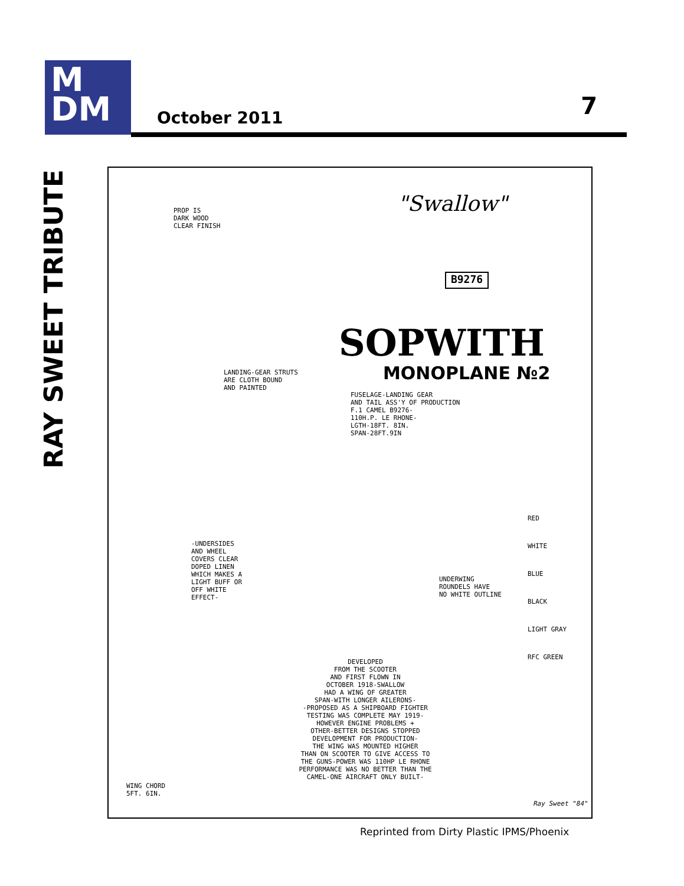M
DM
October 2011 7
RAY SWEET TRIBUTE
PROP IS
DARK WOOD
CLEAR FINISH
"Swallow"
B9276
SOPWITH
MONOPLANE №2
LANDING-GEAR STRUTS
ARE CLOTH BOUND
AND PAINTED
FUSELAGE-LANDING GEAR
AND TAIL ASS'Y OF PRODUCTION
F.1 CAMEL B9276-
110H.P. LE RHONE-
LGTH-18FT. 8IN.
SPAN-28FT.9IN
-UNDERSIDES
AND WHEEL
COVERS CLEAR
DOPED LINEN
WHICH MAKES A
LIGHT BUFF OR
OFF WHITE
EFFECT-
UNDERWING
ROUNDELS HAVE
NO WHITE OUTLINE
RED
WHITE
BLUE
BLACK
LIGHT GRAY
RFC GREEN
DEVELOPED
FROM THE SCOOTER
AND FIRST FLOWN IN
OCTOBER 1918-SWALLOW
HAD A WING OF GREATER
SPAN-WITH LONGER AILERONS-
-PROPOSED AS A SHIPBOARD FIGHTER
TESTING WAS COMPLETE MAY 1919-
HOWEVER ENGINE PROBLEMS +
OTHER-BETTER DESIGNS STOPPED
DEVELOPMENT FOR PRODUCTION-
THE WING WAS MOUNTED HIGHER
THAN ON SCOOTER TO GIVE ACCESS TO
THE GUNS-POWER WAS 110HP LE RHONE
PERFORMANCE WAS NO BETTER THAN THE
CAMEL-ONE AIRCRAFT ONLY BUILT-
WING CHORD
5FT. 6IN.
Ray Sweet "84"
Reprinted from Dirty Plastic IPMS/Phoenix